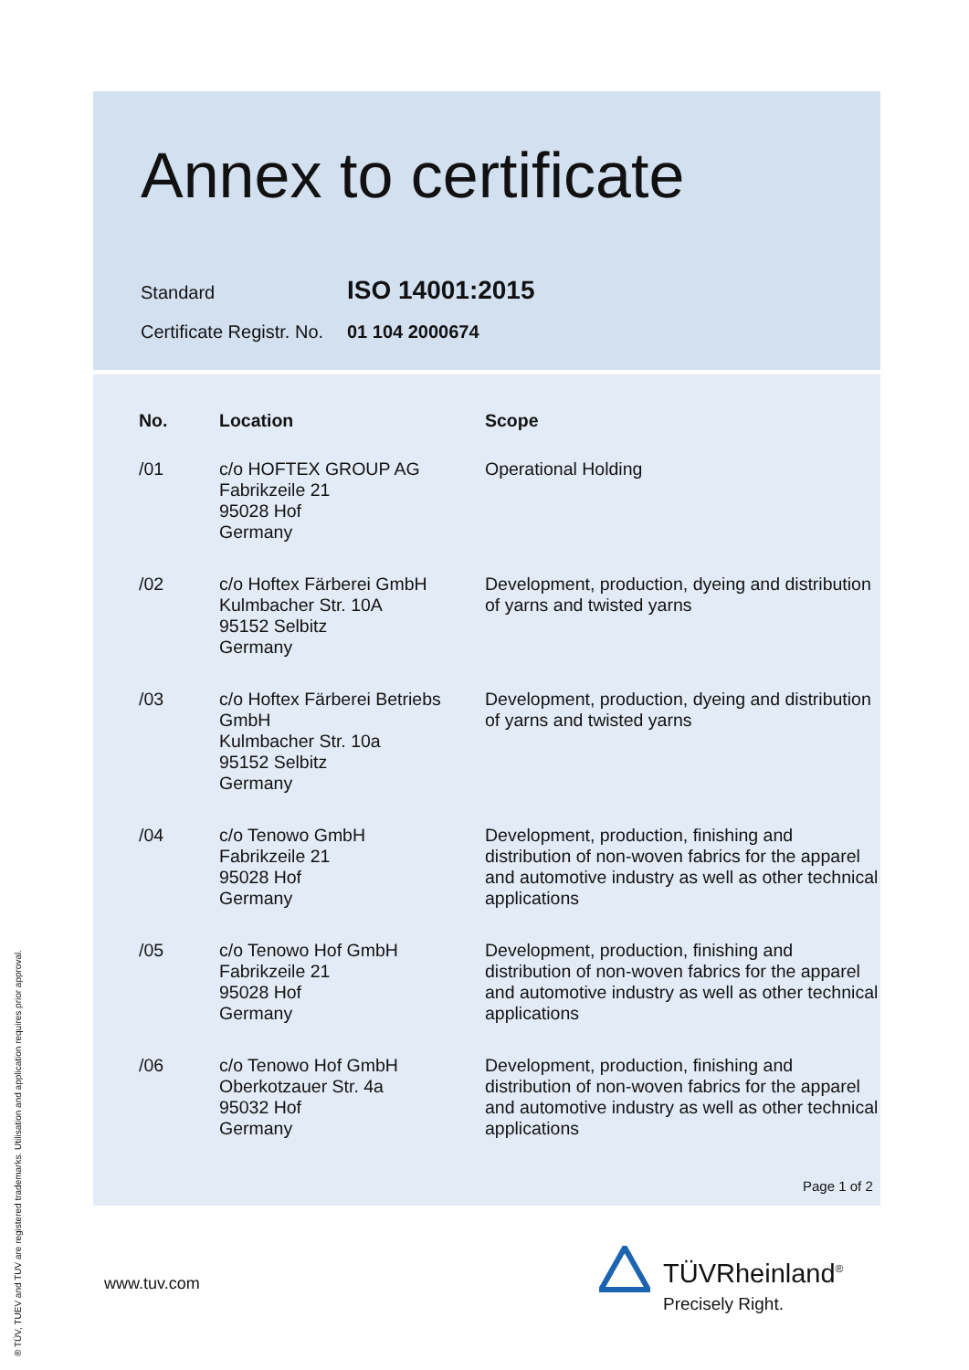Annex to certificate
Standard
ISO 14001:2015
Certificate Registr. No.
01 104 2000674
| No. | Location | Scope |
| --- | --- | --- |
| /01 | c/o HOFTEX GROUP AG Fabrikzeile 21 95028 Hof Germany | Operational Holding |
| /02 | c/o Hoftex Färberei GmbH Kulmbacher Str. 10A 95152 Selbitz Germany | Development, production, dyeing and distribution of yarns and twisted yarns |
| /03 | c/o Hoftex Färberei Betriebs GmbH Kulmbacher Str. 10a 95152 Selbitz Germany | Development, production, dyeing and distribution of yarns and twisted yarns |
| /04 | c/o Tenowo GmbH Fabrikzeile 21 95028 Hof Germany | Development, production, finishing and distribution of non-woven fabrics for the apparel and automotive industry as well as other technical applications |
| /05 | c/o Tenowo Hof GmbH Fabrikzeile 21 95028 Hof Germany | Development, production, finishing and distribution of non-woven fabrics for the apparel and automotive industry as well as other technical applications |
| /06 | c/o Tenowo Hof GmbH Oberkotzauer Str. 4a 95032 Hof Germany | Development, production, finishing and distribution of non-woven fabrics for the apparel and automotive industry as well as other technical applications |
Page 1 of 2
www.tuv.com TÜVRheinland<sup>®</sup>
Precisely Right.
® TÜV, TUEV and TUV are registered trademarks. Utilisation and application requires prior approval.